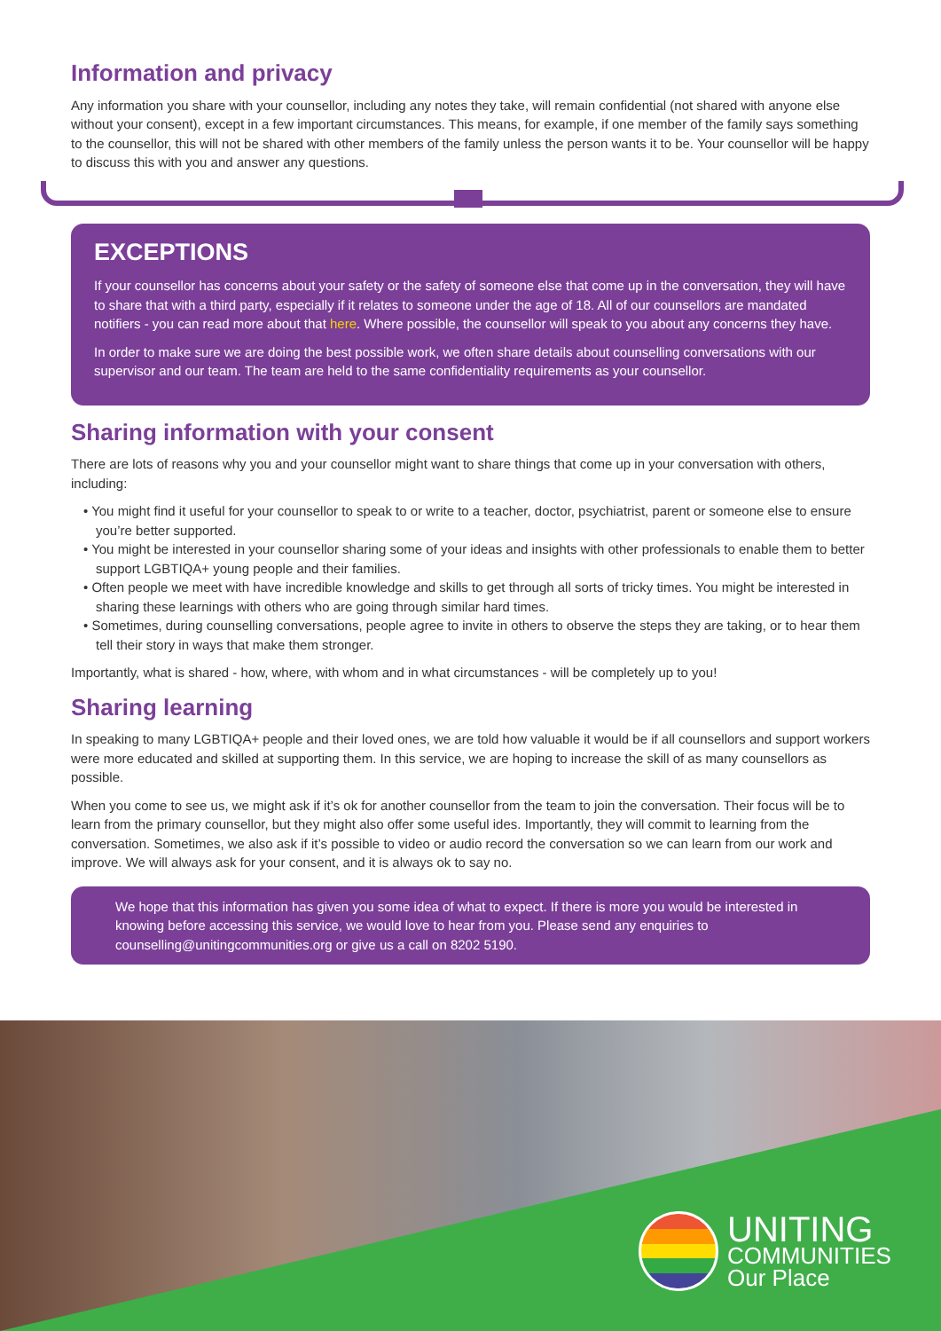Information and privacy
Any information you share with your counsellor, including any notes they take, will remain confidential (not shared with anyone else without your consent), except in a few important circumstances. This means, for example, if one member of the family says something to the counsellor, this will not be shared with other members of the family unless the person wants it to be. Your counsellor will be happy to discuss this with you and answer any questions.
EXCEPTIONS
If your counsellor has concerns about your safety or the safety of someone else that come up in the conversation, they will have to share that with a third party, especially if it relates to someone under the age of 18. All of our counsellors are mandated notifiers - you can read more about that here. Where possible, the counsellor will speak to you about any concerns they have.
In order to make sure we are doing the best possible work, we often share details about counselling conversations with our supervisor and our team. The team are held to the same confidentiality requirements as your counsellor.
Sharing information with your consent
There are lots of reasons why you and your counsellor might want to share things that come up in your conversation with others, including:
• You might find it useful for your counsellor to speak to or write to a teacher, doctor, psychiatrist, parent or someone else to ensure you’re better supported.
• You might be interested in your counsellor sharing some of your ideas and insights with other professionals to enable them to better support LGBTIQA+ young people and their families.
• Often people we meet with have incredible knowledge and skills to get through all sorts of tricky times. You might be interested in sharing these learnings with others who are going through similar hard times.
• Sometimes, during counselling conversations, people agree to invite in others to observe the steps they are taking, or to hear them tell their story in ways that make them stronger.
Importantly, what is shared - how, where, with whom and in what circumstances - will be completely up to you!
Sharing learning
In speaking to many LGBTIQA+ people and their loved ones, we are told how valuable it would be if all counsellors and support workers were more educated and skilled at supporting them. In this service, we are hoping to increase the skill of as many counsellors as possible.
When you come to see us, we might ask if it’s ok for another counsellor from the team to join the conversation. Their focus will be to learn from the primary counsellor, but they might also offer some useful ides. Importantly, they will commit to learning from the conversation. Sometimes, we also ask if it’s possible to video or audio record the conversation so we can learn from our work and improve. We will always ask for your consent, and it is always ok to say no.
We hope that this information has given you some idea of what to expect. If there is more you would be interested in knowing before accessing this service, we would love to hear from you. Please send any enquiries to counselling@unitingcommunities.org or give us a call on 8202 5190.
UNITING
COMMUNITIES
Our Place